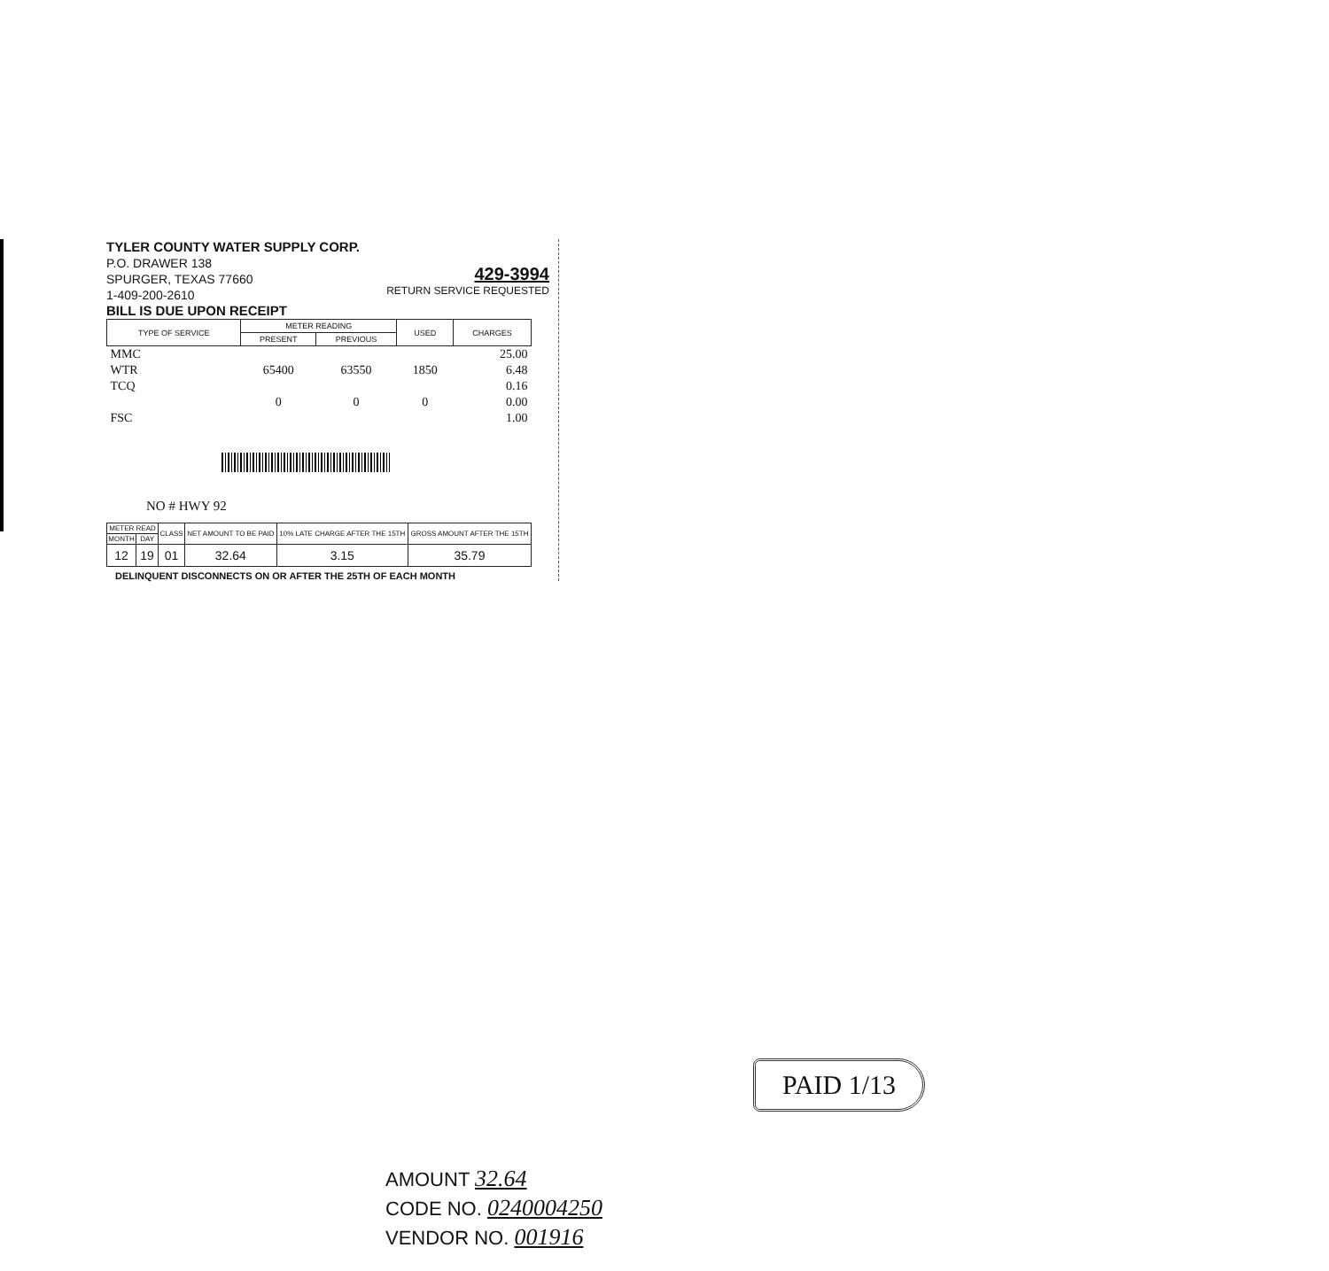TYLER COUNTY WATER SUPPLY CORP.
P.O. DRAWER 138
SPURGER, TEXAS 77660
1-409-200-2610
BILL IS DUE UPON RECEIPT
429-3994
RETURN SERVICE REQUESTED
| TYPE OF SERVICE | METER READING | | USED | CHARGES |
| --- | --- | --- | --- | --- |
| | PRESENT | PREVIOUS | | |
| MMC | | | | 25.00 |
| WTR | 65400 | 63550 | 1850 | 6.48 |
| TCQ | | | | 0.16 |
| | 0 | 0 | 0 | 0.00 |
| FSC | | | | 1.00 |
NO # HWY 92
| METER READ | | CLASS | NET AMOUNT TO BE PAID | 10% LATE CHARGE AFTER THE 15TH | GROSS AMOUNT AFTER THE 15TH |
| --- | --- | --- | --- | --- | --- |
| MONTH | DAY | | | | |
| 12 | 19 | 01 | 32.64 | 3.15 | 35.79 |
DELINQUENT DISCONNECTS ON OR AFTER THE 25TH OF EACH MONTH
PAID 1/13
AMOUNT 32.64
CODE NO. 0240004250
VENDOR NO. 001916